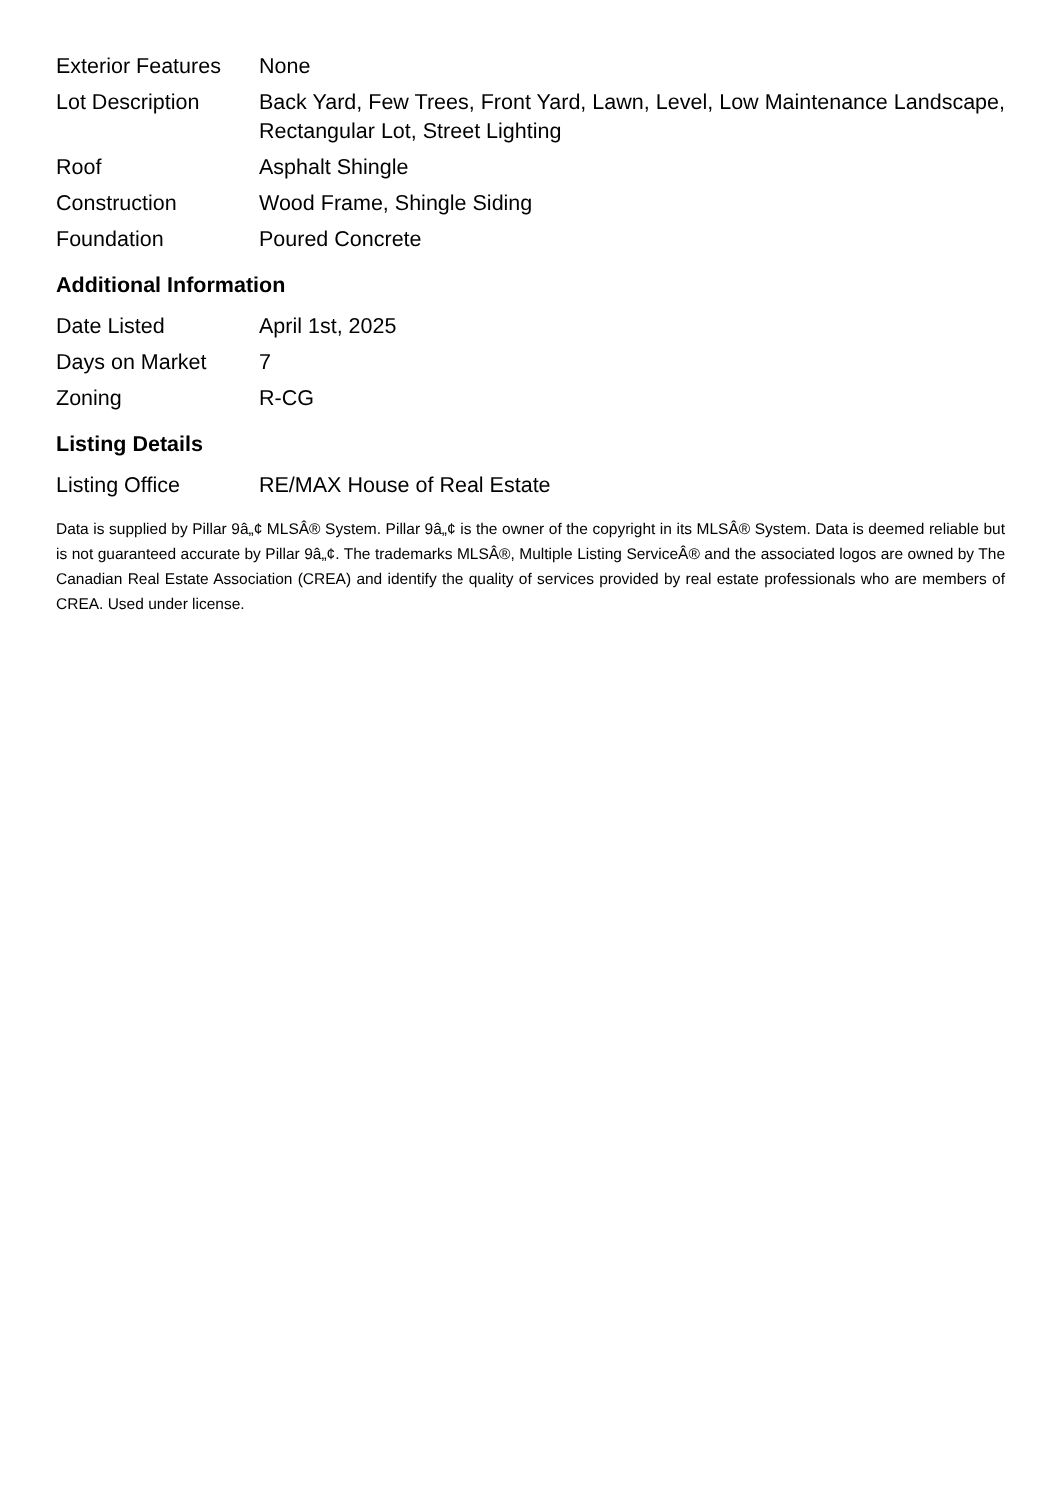| Exterior Features | None |
| Lot Description | Back Yard, Few Trees, Front Yard, Lawn, Level, Low Maintenance Landscape, Rectangular Lot, Street Lighting |
| Roof | Asphalt Shingle |
| Construction | Wood Frame, Shingle Siding |
| Foundation | Poured Concrete |
Additional Information
| Date Listed | April 1st, 2025 |
| Days on Market | 7 |
| Zoning | R-CG |
Listing Details
| Listing Office | RE/MAX House of Real Estate |
Data is supplied by Pillar 9â„¢ MLSÂ® System. Pillar 9â„¢ is the owner of the copyright in its MLSÂ® System. Data is deemed reliable but is not guaranteed accurate by Pillar 9â„¢. The trademarks MLSÂ®, Multiple Listing ServiceÂ® and the associated logos are owned by The Canadian Real Estate Association (CREA) and identify the quality of services provided by real estate professionals who are members of CREA. Used under license.